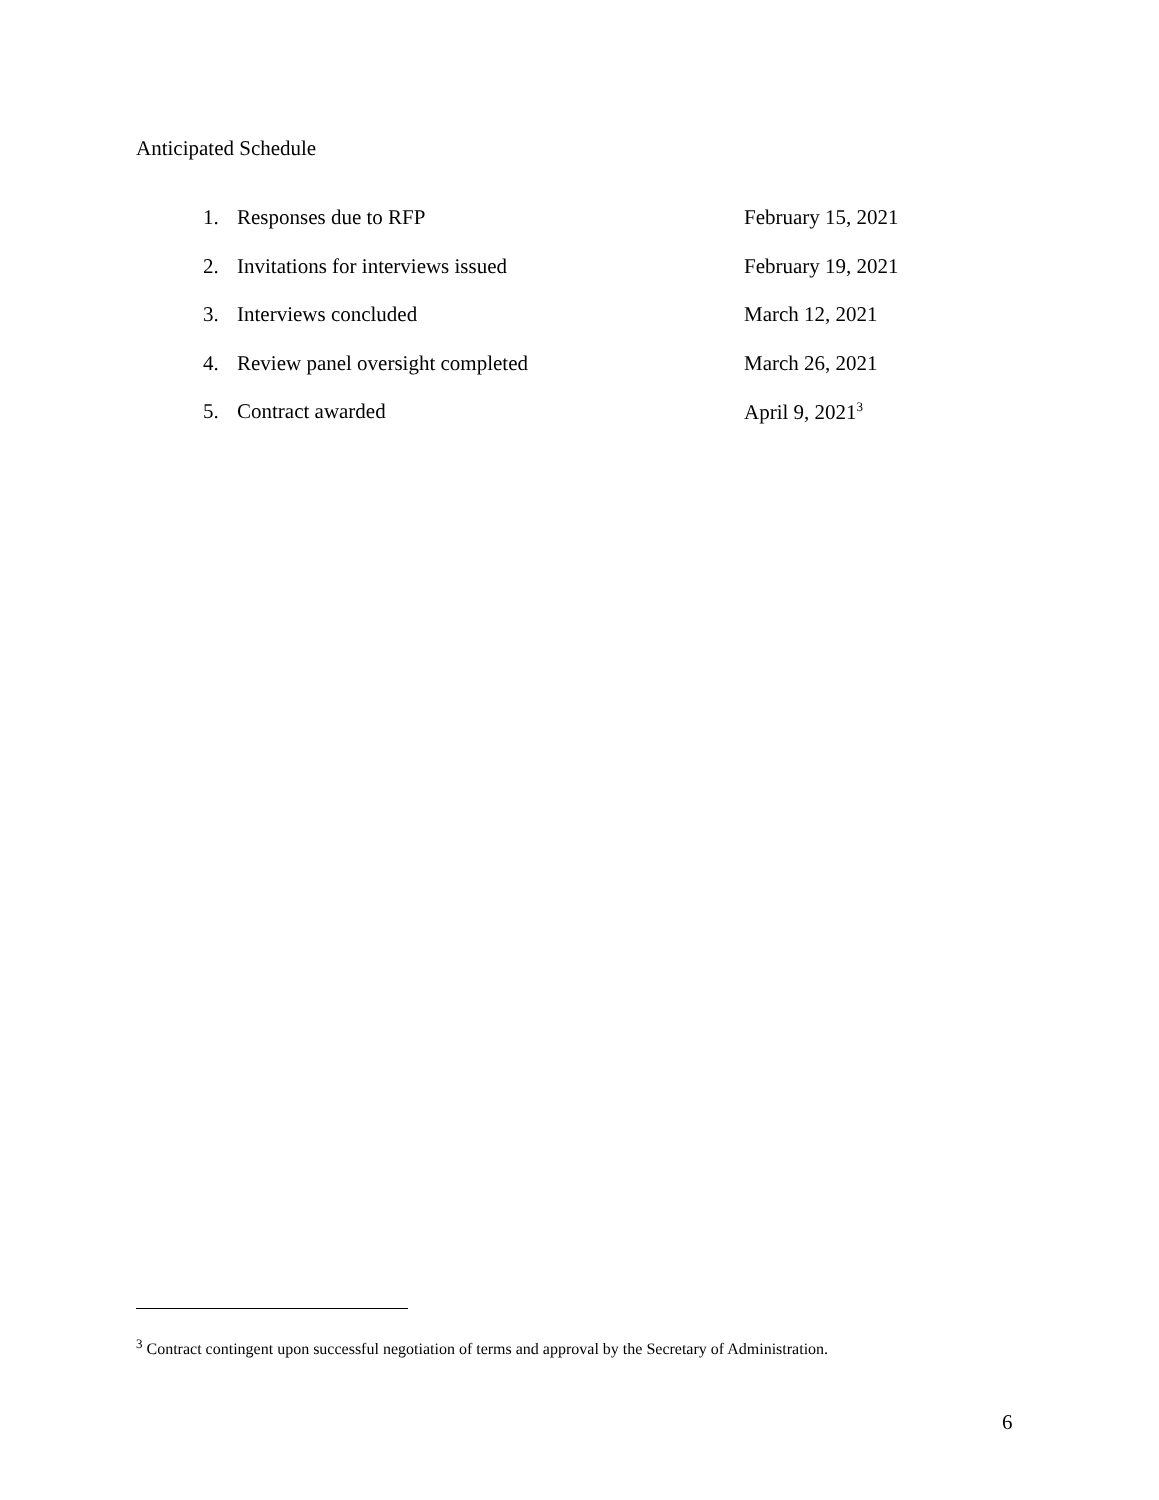Anticipated Schedule
1. Responses due to RFP February 15, 2021
2. Invitations for interviews issued February 19, 2021
3. Interviews concluded March 12, 2021
4. Review panel oversight completed March 26, 2021
5. Contract awarded April 9, 2021<sup>3</sup>
<sup>3</sup> Contract contingent upon successful negotiation of terms and approval by the Secretary of Administration.
6